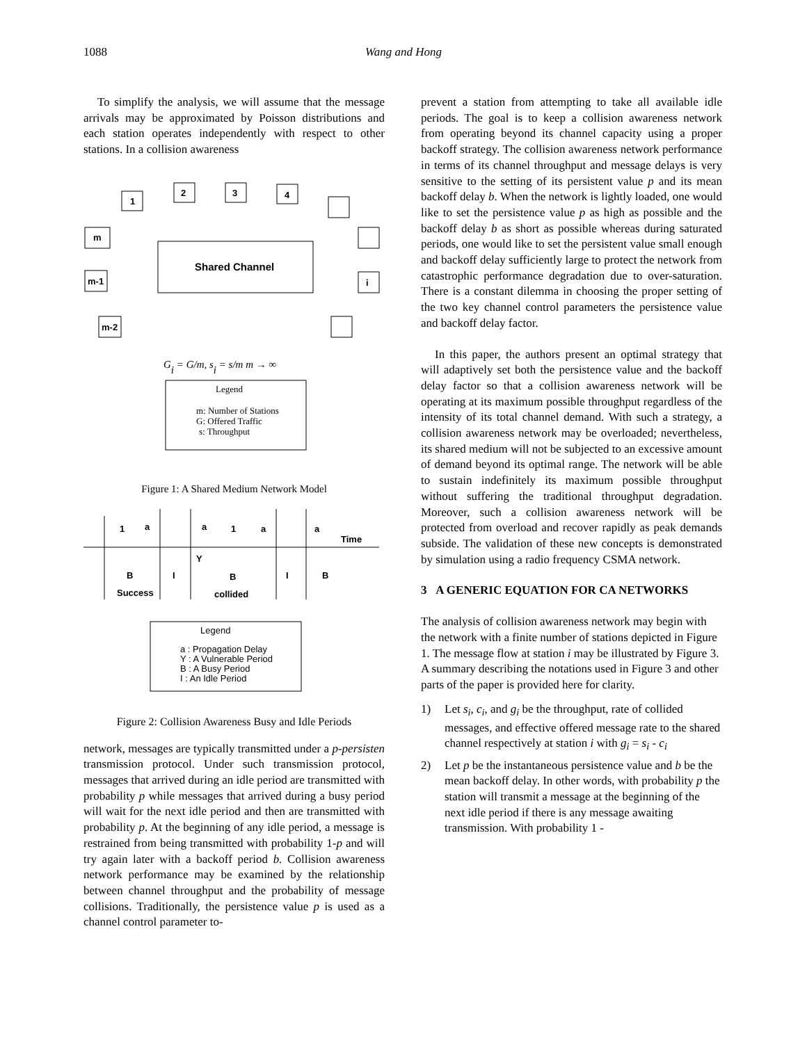1088 Wang and Hong
To simplify the analysis, we will assume that the message arrivals may be approximated by Poisson distributions and each station operates independently with respect to other stations. In a collision awareness
Shared Channel
1
2
3
4
m
m-1
i
m-2
Gi = G/m, si = s/m m → ∞
Legend
m: Number of Stations
G: Offered Traffic
s: Throughput
Figure 1: A Shared Medium Network Model
1
a
a
1
a
a
Time
Y
B
I
B
I
B
Success
collided
Legend
a : Propagation Delay
Y : A Vulnerable Period
B : A Busy Period
I : An Idle Period
Figure 2: Collision Awareness Busy and Idle Periods
network, messages are typically transmitted under a p-persisten transmission protocol. Under such transmission protocol, messages that arrived during an idle period are transmitted with probability p while messages that arrived during a busy period will wait for the next idle period and then are transmitted with probability p. At the beginning of any idle period, a message is restrained from being transmitted with probability 1-p and will try again later with a backoff period b. Collision awareness network performance may be examined by the relationship between channel throughput and the probability of message collisions. Traditionally, the persistence value p is used as a channel control parameter to-
prevent a station from attempting to take all available idle periods. The goal is to keep a collision awareness network from operating beyond its channel capacity using a proper backoff strategy. The collision awareness network performance in terms of its channel throughput and message delays is very sensitive to the setting of its persistent value p and its mean backoff delay b. When the network is lightly loaded, one would like to set the persistence value p as high as possible and the backoff delay b as short as possible whereas during saturated periods, one would like to set the persistent value small enough and backoff delay sufficiently large to protect the network from catastrophic performance degradation due to over-saturation. There is a constant dilemma in choosing the proper setting of the two key channel control parameters the persistence value and backoff delay factor.
In this paper, the authors present an optimal strategy that will adaptively set both the persistence value and the backoff delay factor so that a collision awareness network will be operating at its maximum possible throughput regardless of the intensity of its total channel demand. With such a strategy, a collision awareness network may be overloaded; nevertheless, its shared medium will not be subjected to an excessive amount of demand beyond its optimal range. The network will be able to sustain indefinitely its maximum possible throughput without suffering the traditional throughput degradation. Moreover, such a collision awareness network will be protected from overload and recover rapidly as peak demands subside. The validation of these new concepts is demonstrated by simulation using a radio frequency CSMA network.
3 A GENERIC EQUATION FOR CA NETWORKS
The analysis of collision awareness network may begin with the network with a finite number of stations depicted in Figure 1. The message flow at station i may be illustrated by Figure 3. A summary describing the notations used in Figure 3 and other parts of the paper is provided here for clarity.
1) Let s<sub>i</sub>, c<sub>i</sub>, and g<sub>i</sub> be the throughput, rate of collided messages, and effective offered message rate to the shared channel respectively at station i with g<sub>i</sub> = s<sub>i</sub> - c<sub>i</sub>
2) Let p be the instantaneous persistence value and b be the mean backoff delay. In other words, with probability p the station will transmit a message at the beginning of the next idle period if there is any message awaiting transmission. With probability 1 -